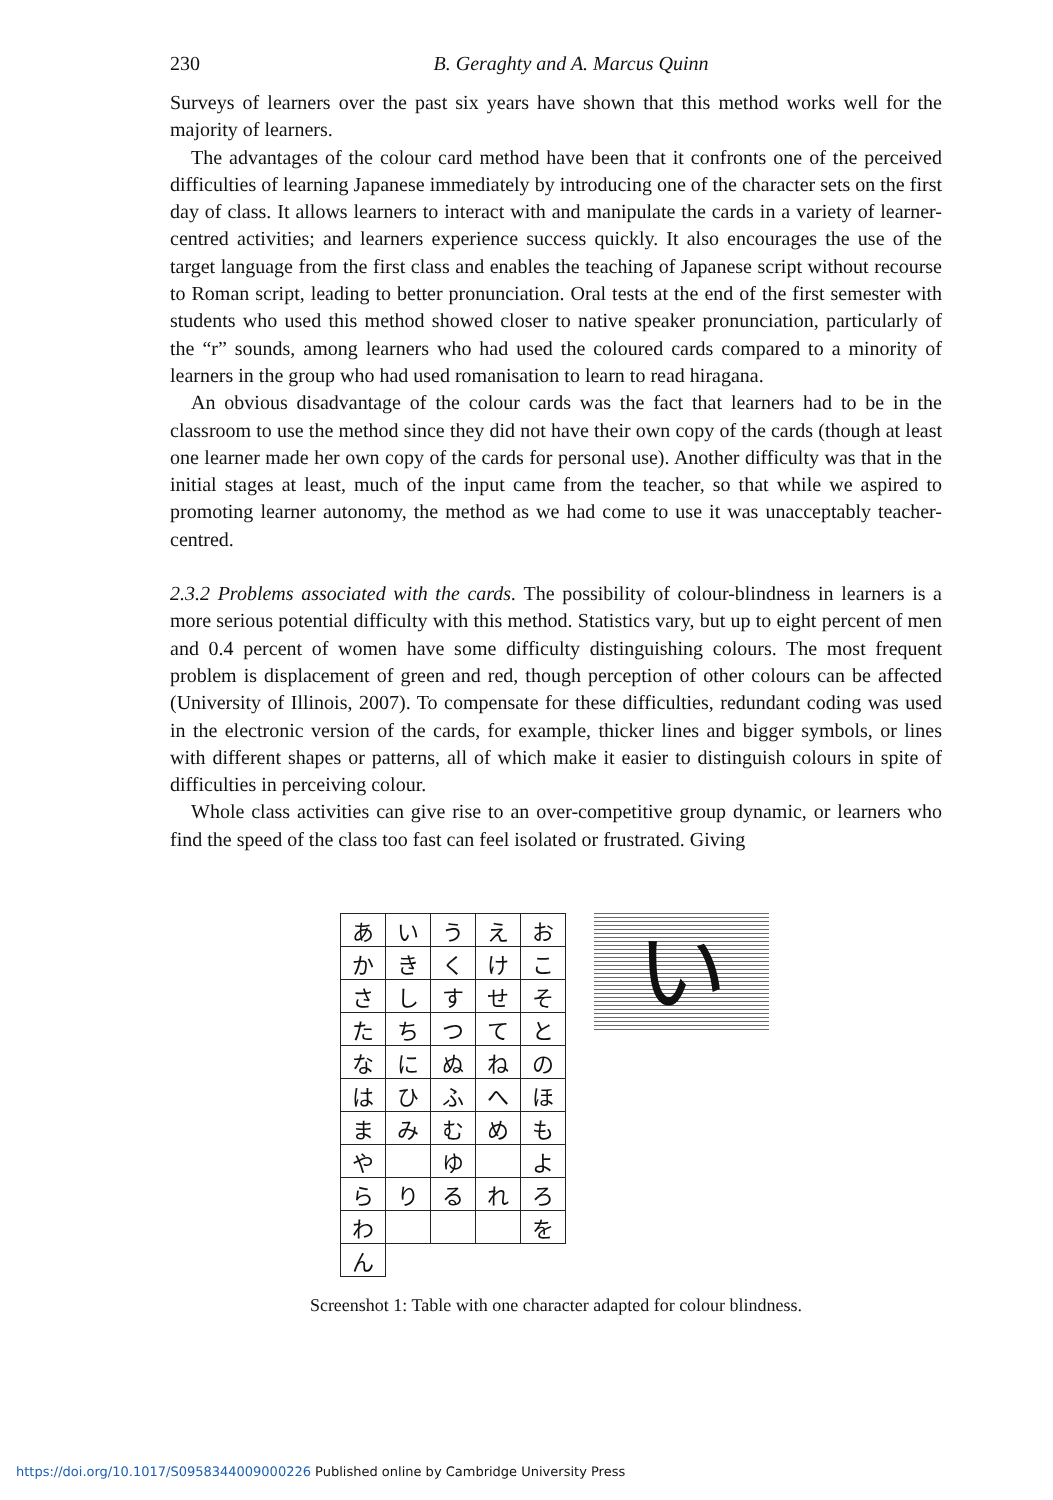230 B. Geraghty and A. Marcus Quinn
Surveys of learners over the past six years have shown that this method works well for the majority of learners.
The advantages of the colour card method have been that it confronts one of the perceived difficulties of learning Japanese immediately by introducing one of the character sets on the first day of class. It allows learners to interact with and manipulate the cards in a variety of learner-centred activities; and learners experience success quickly. It also encourages the use of the target language from the first class and enables the teaching of Japanese script without recourse to Roman script, leading to better pronunciation. Oral tests at the end of the first semester with students who used this method showed closer to native speaker pronunciation, particularly of the “r” sounds, among learners who had used the coloured cards compared to a minority of learners in the group who had used romanisation to learn to read hiragana.
An obvious disadvantage of the colour cards was the fact that learners had to be in the classroom to use the method since they did not have their own copy of the cards (though at least one learner made her own copy of the cards for personal use). Another difficulty was that in the initial stages at least, much of the input came from the teacher, so that while we aspired to promoting learner autonomy, the method as we had come to use it was unacceptably teacher-centred.
2.3.2 Problems associated with the cards. The possibility of colour-blindness in learners is a more serious potential difficulty with this method. Statistics vary, but up to eight percent of men and 0.4 percent of women have some difficulty distinguishing colours. The most frequent problem is displacement of green and red, though perception of other colours can be affected (University of Illinois, 2007). To compensate for these difficulties, redundant coding was used in the electronic version of the cards, for example, thicker lines and bigger symbols, or lines with different shapes or patterns, all of which make it easier to distinguish colours in spite of difficulties in perceiving colour.
Whole class activities can give rise to an over-competitive group dynamic, or learners who find the speed of the class too fast can feel isolated or frustrated. Giving
| あ | い | う | え | お |
| か | き | く | け | こ |
| さ | し | す | せ | そ |
| た | ち | つ | て | と |
| な | に | ぬ | ね | の |
| は | ひ | ふ | へ | ほ |
| ま | み | む | め | も |
| や | | ゆ | | よ |
| ら | り | る | れ | ろ |
| わ | | | | を |
| ん | | | | |
い
Screenshot 1: Table with one character adapted for colour blindness.
https://doi.org/10.1017/S0958344009000226 Published online by Cambridge University Press